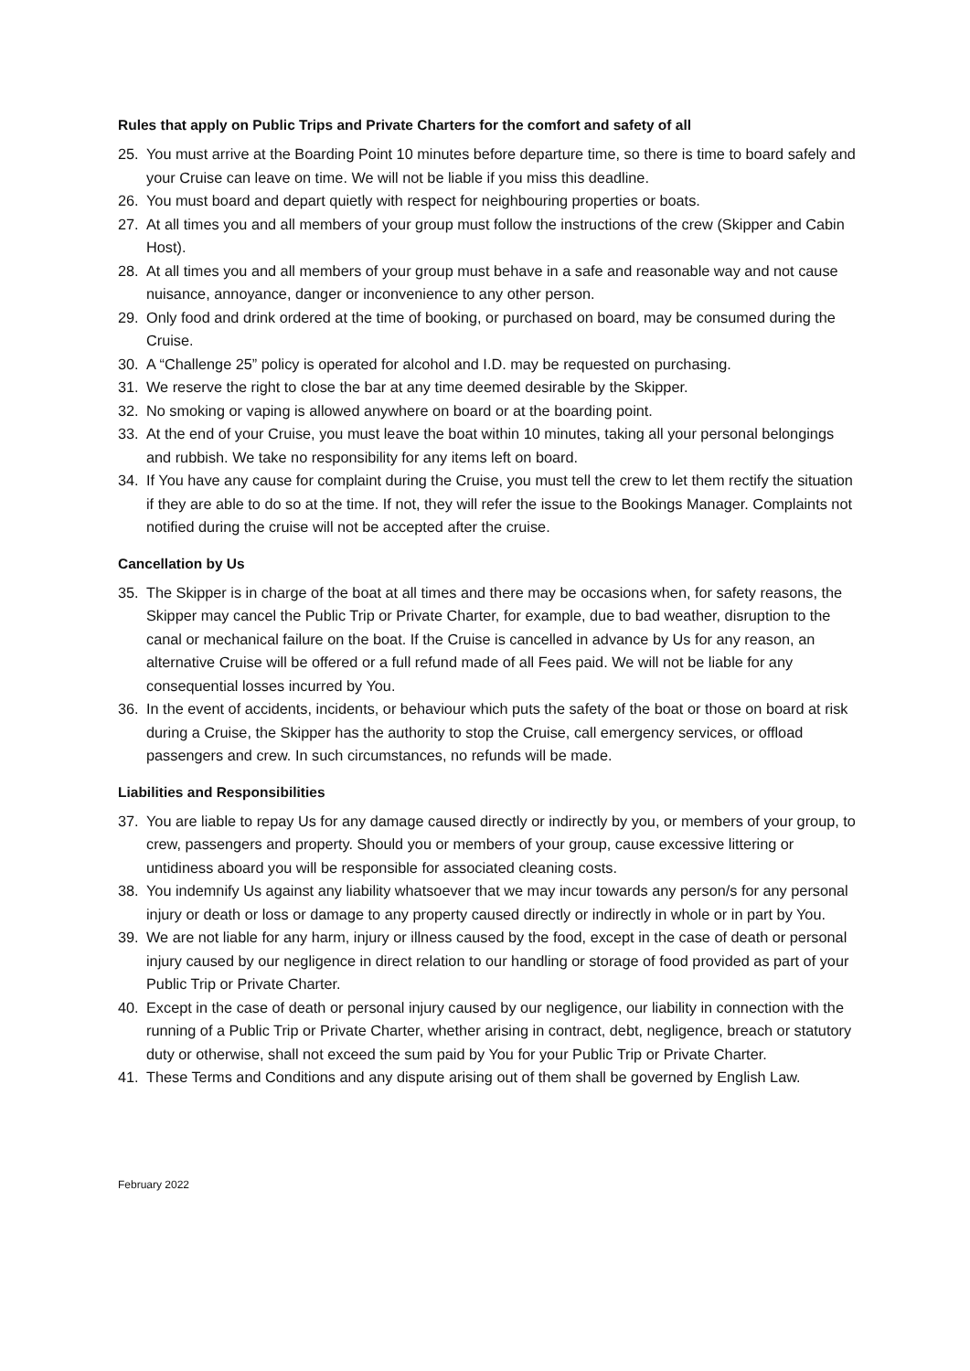Rules that apply on Public Trips and Private Charters for the comfort and safety of all
25. You must arrive at the Boarding Point 10 minutes before departure time, so there is time to board safely and your Cruise can leave on time. We will not be liable if you miss this deadline.
26. You must board and depart quietly with respect for neighbouring properties or boats.
27. At all times you and all members of your group must follow the instructions of the crew (Skipper and Cabin Host).
28. At all times you and all members of your group must behave in a safe and reasonable way and not cause nuisance, annoyance, danger or inconvenience to any other person.
29. Only food and drink ordered at the time of booking, or purchased on board, may be consumed during the Cruise.
30. A “Challenge 25” policy is operated for alcohol and I.D. may be requested on purchasing.
31. We reserve the right to close the bar at any time deemed desirable by the Skipper.
32. No smoking or vaping is allowed anywhere on board or at the boarding point.
33. At the end of your Cruise, you must leave the boat within 10 minutes, taking all your personal belongings and rubbish. We take no responsibility for any items left on board.
34. If You have any cause for complaint during the Cruise, you must tell the crew to let them rectify the situation if they are able to do so at the time. If not, they will refer the issue to the Bookings Manager. Complaints not notified during the cruise will not be accepted after the cruise.
Cancellation by Us
35. The Skipper is in charge of the boat at all times and there may be occasions when, for safety reasons, the Skipper may cancel the Public Trip or Private Charter, for example, due to bad weather, disruption to the canal or mechanical failure on the boat. If the Cruise is cancelled in advance by Us for any reason, an alternative Cruise will be offered or a full refund made of all Fees paid. We will not be liable for any consequential losses incurred by You.
36. In the event of accidents, incidents, or behaviour which puts the safety of the boat or those on board at risk during a Cruise, the Skipper has the authority to stop the Cruise, call emergency services, or offload passengers and crew. In such circumstances, no refunds will be made.
Liabilities and Responsibilities
37. You are liable to repay Us for any damage caused directly or indirectly by you, or members of your group, to crew, passengers and property. Should you or members of your group, cause excessive littering or untidiness aboard you will be responsible for associated cleaning costs.
38. You indemnify Us against any liability whatsoever that we may incur towards any person/s for any personal injury or death or loss or damage to any property caused directly or indirectly in whole or in part by You.
39. We are not liable for any harm, injury or illness caused by the food, except in the case of death or personal injury caused by our negligence in direct relation to our handling or storage of food provided as part of your Public Trip or Private Charter.
40. Except in the case of death or personal injury caused by our negligence, our liability in connection with the running of a Public Trip or Private Charter, whether arising in contract, debt, negligence, breach or statutory duty or otherwise, shall not exceed the sum paid by You for your Public Trip or Private Charter.
41. These Terms and Conditions and any dispute arising out of them shall be governed by English Law.
February 2022